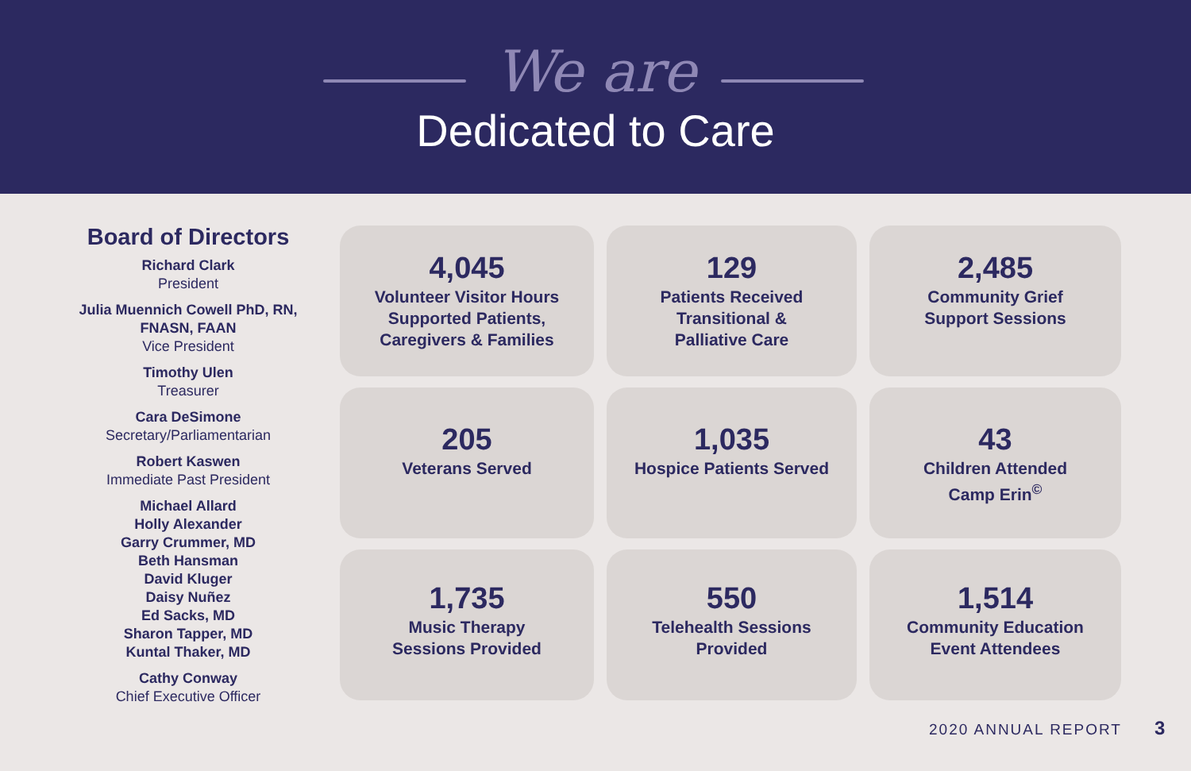We are
Dedicated to Care
Board of Directors
Richard Clark
President
Julia Muennich Cowell PhD, RN, FNASN, FAAN
Vice President
Timothy Ulen
Treasurer
Cara DeSimone
Secretary/Parliamentarian
Robert Kaswen
Immediate Past President
Michael Allard
Holly Alexander
Garry Crummer, MD
Beth Hansman
David Kluger
Daisy Nuñez
Ed Sacks, MD
Sharon Tapper, MD
Kuntal Thaker, MD
Cathy Conway
Chief Executive Officer
4,045
Volunteer Visitor Hours
Supported Patients,
Caregivers & Families
129
Patients Received
Transitional &
Palliative Care
2,485
Community Grief
Support Sessions
205
Veterans Served
1,035
Hospice Patients Served
43
Children Attended
Camp Erin<sup>©</sup>
1,735
Music Therapy
Sessions Provided
550
Telehealth Sessions
Provided
1,514
Community Education
Event Attendees
2020 ANNUAL REPORT 3